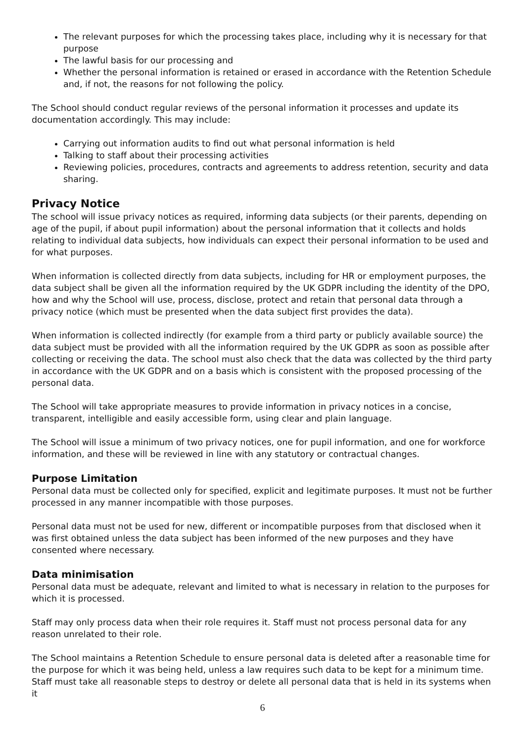The relevant purposes for which the processing takes place, including why it is necessary for that purpose
The lawful basis for our processing and
Whether the personal information is retained or erased in accordance with the Retention Schedule and, if not, the reasons for not following the policy.
The School should conduct regular reviews of the personal information it processes and update its documentation accordingly. This may include:
Carrying out information audits to find out what personal information is held
Talking to staff about their processing activities
Reviewing policies, procedures, contracts and agreements to address retention, security and data sharing.
Privacy Notice
The school will issue privacy notices as required, informing data subjects (or their parents, depending on age of the pupil, if about pupil information) about the personal information that it collects and holds relating to individual data subjects, how individuals can expect their personal information to be used and for what purposes.
When information is collected directly from data subjects, including for HR or employment purposes, the data subject shall be given all the information required by the UK GDPR including the identity of the DPO, how and why the School will use, process, disclose, protect and retain that personal data through a privacy notice (which must be presented when the data subject first provides the data).
When information is collected indirectly (for example from a third party or publicly available source) the data subject must be provided with all the information required by the UK GDPR as soon as possible after collecting or receiving the data. The school must also check that the data was collected by the third party in accordance with the UK GDPR and on a basis which is consistent with the proposed processing of the personal data.
The School will take appropriate measures to provide information in privacy notices in a concise, transparent, intelligible and easily accessible form, using clear and plain language.
The School will issue a minimum of two privacy notices, one for pupil information, and one for workforce information, and these will be reviewed in line with any statutory or contractual changes.
Purpose Limitation
Personal data must be collected only for specified, explicit and legitimate purposes. It must not be further processed in any manner incompatible with those purposes.
Personal data must not be used for new, different or incompatible purposes from that disclosed when it was first obtained unless the data subject has been informed of the new purposes and they have consented where necessary.
Data minimisation
Personal data must be adequate, relevant and limited to what is necessary in relation to the purposes for which it is processed.
Staff may only process data when their role requires it. Staff must not process personal data for any reason unrelated to their role.
The School maintains a Retention Schedule to ensure personal data is deleted after a reasonable time for the purpose for which it was being held, unless a law requires such data to be kept for a minimum time. Staff must take all reasonable steps to destroy or delete all personal data that is held in its systems when it
6